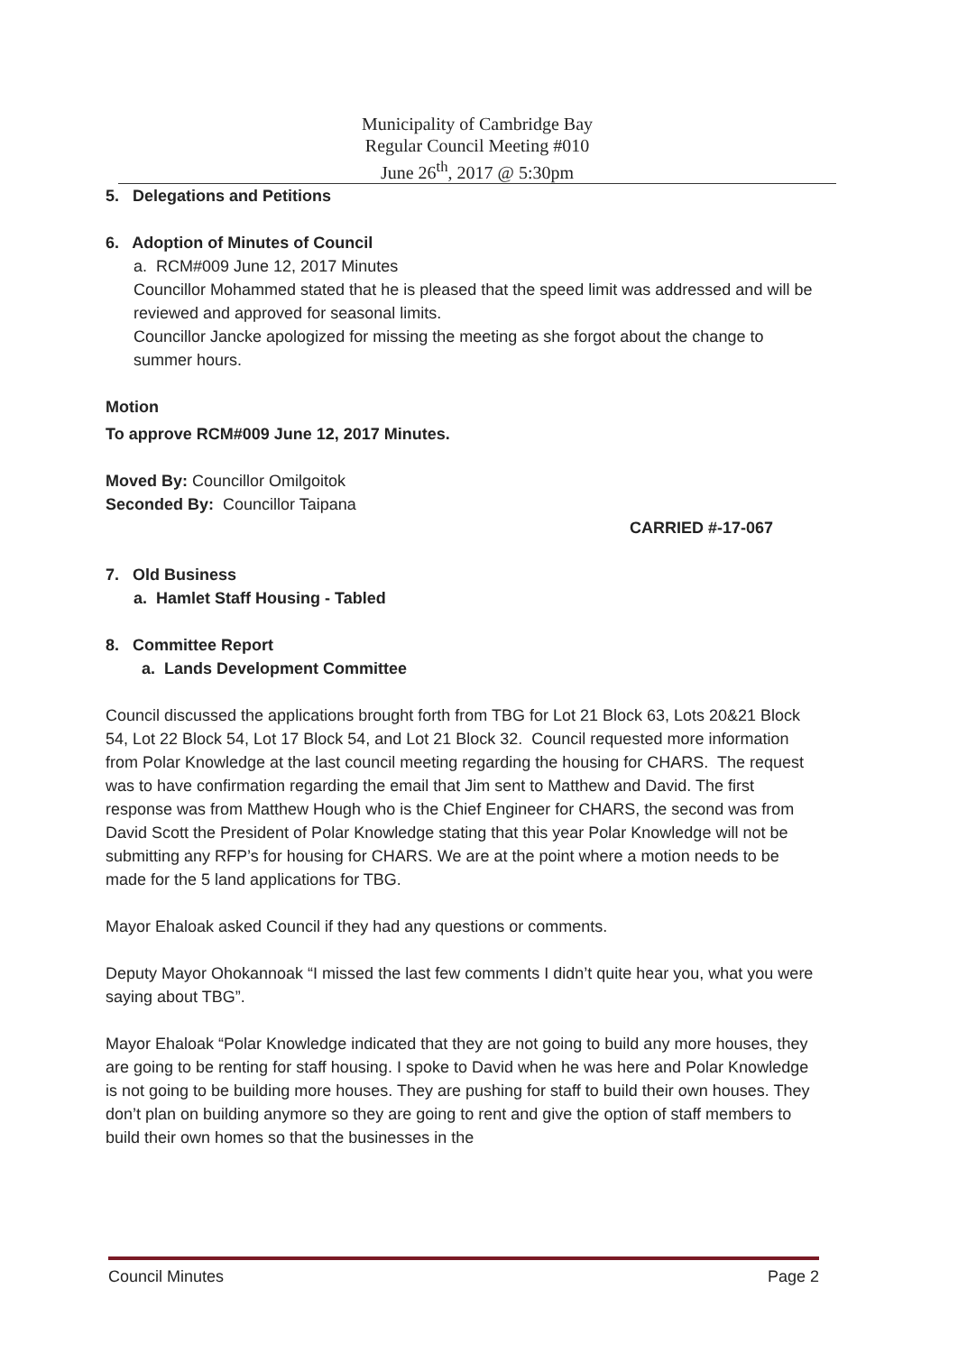Municipality of Cambridge Bay
Regular Council Meeting #010
June 26<sup>th</sup>, 2017 @ 5:30pm
5. Delegations and Petitions
6. Adoption of Minutes of Council
a. RCM#009 June 12, 2017 Minutes
Councillor Mohammed stated that he is pleased that the speed limit was addressed and will be reviewed and approved for seasonal limits.
Councillor Jancke apologized for missing the meeting as she forgot about the change to summer hours.
Motion
To approve RCM#009 June 12, 2017 Minutes.
Moved By: Councillor Omilgoitok
Seconded By: Councillor Taipana
CARRIED #-17-067
7. Old Business
a. Hamlet Staff Housing - Tabled
8. Committee Report
a. Lands Development Committee
Council discussed the applications brought forth from TBG for Lot 21 Block 63, Lots 20&21 Block 54, Lot 22 Block 54, Lot 17 Block 54, and Lot 21 Block 32. Council requested more information from Polar Knowledge at the last council meeting regarding the housing for CHARS. The request was to have confirmation regarding the email that Jim sent to Matthew and David. The first response was from Matthew Hough who is the Chief Engineer for CHARS, the second was from David Scott the President of Polar Knowledge stating that this year Polar Knowledge will not be submitting any RFP’s for housing for CHARS. We are at the point where a motion needs to be made for the 5 land applications for TBG.
Mayor Ehaloak asked Council if they had any questions or comments.
Deputy Mayor Ohokannoak “I missed the last few comments I didn’t quite hear you, what you were saying about TBG”.
Mayor Ehaloak “Polar Knowledge indicated that they are not going to build any more houses, they are going to be renting for staff housing. I spoke to David when he was here and Polar Knowledge is not going to be building more houses. They are pushing for staff to build their own houses. They don’t plan on building anymore so they are going to rent and give the option of staff members to build their own homes so that the businesses in the
Council Minutes Page 2